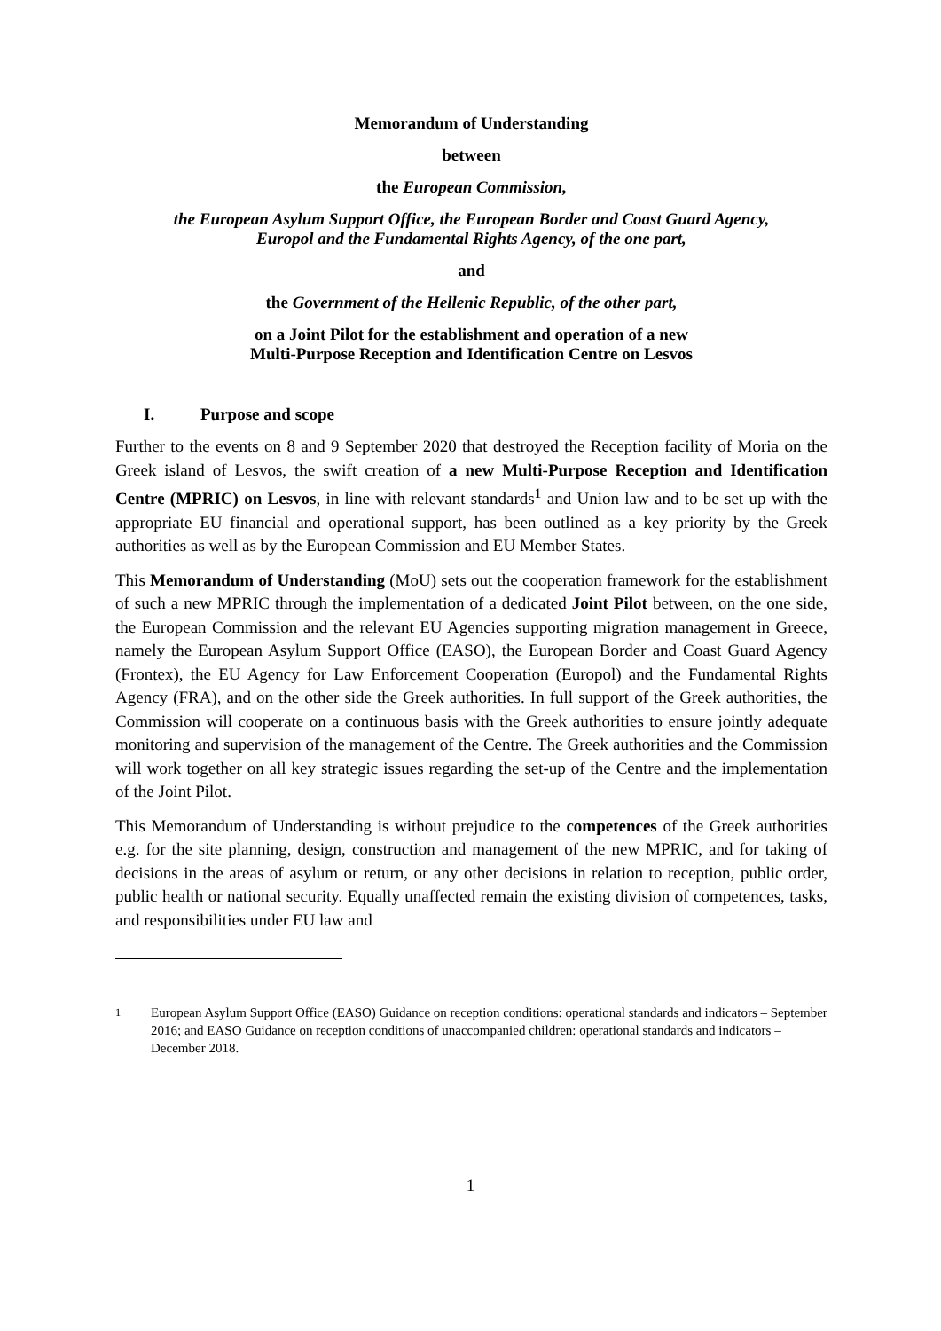Memorandum of Understanding
between
the European Commission,
the European Asylum Support Office, the European Border and Coast Guard Agency,
Europol and the Fundamental Rights Agency, of the one part,
and
the Government of the Hellenic Republic, of the other part,
on a Joint Pilot for the establishment and operation of a new
Multi-Purpose Reception and Identification Centre on Lesvos
I. Purpose and scope
Further to the events on 8 and 9 September 2020 that destroyed the Reception facility of Moria on the Greek island of Lesvos, the swift creation of a new Multi-Purpose Reception and Identification Centre (MPRIC) on Lesvos, in line with relevant standards<sup>1</sup> and Union law and to be set up with the appropriate EU financial and operational support, has been outlined as a key priority by the Greek authorities as well as by the European Commission and EU Member States.
This Memorandum of Understanding (MoU) sets out the cooperation framework for the establishment of such a new MPRIC through the implementation of a dedicated Joint Pilot between, on the one side, the European Commission and the relevant EU Agencies supporting migration management in Greece, namely the European Asylum Support Office (EASO), the European Border and Coast Guard Agency (Frontex), the EU Agency for Law Enforcement Cooperation (Europol) and the Fundamental Rights Agency (FRA), and on the other side the Greek authorities. In full support of the Greek authorities, the Commission will cooperate on a continuous basis with the Greek authorities to ensure jointly adequate monitoring and supervision of the management of the Centre. The Greek authorities and the Commission will work together on all key strategic issues regarding the set-up of the Centre and the implementation of the Joint Pilot.
This Memorandum of Understanding is without prejudice to the competences of the Greek authorities e.g. for the site planning, design, construction and management of the new MPRIC, and for taking of decisions in the areas of asylum or return, or any other decisions in relation to reception, public order, public health or national security. Equally unaffected remain the existing division of competences, tasks, and responsibilities under EU law and
<sup>1</sup> European Asylum Support Office (EASO) Guidance on reception conditions: operational standards and indicators – September 2016; and EASO Guidance on reception conditions of unaccompanied children: operational standards and indicators – December 2018.
1